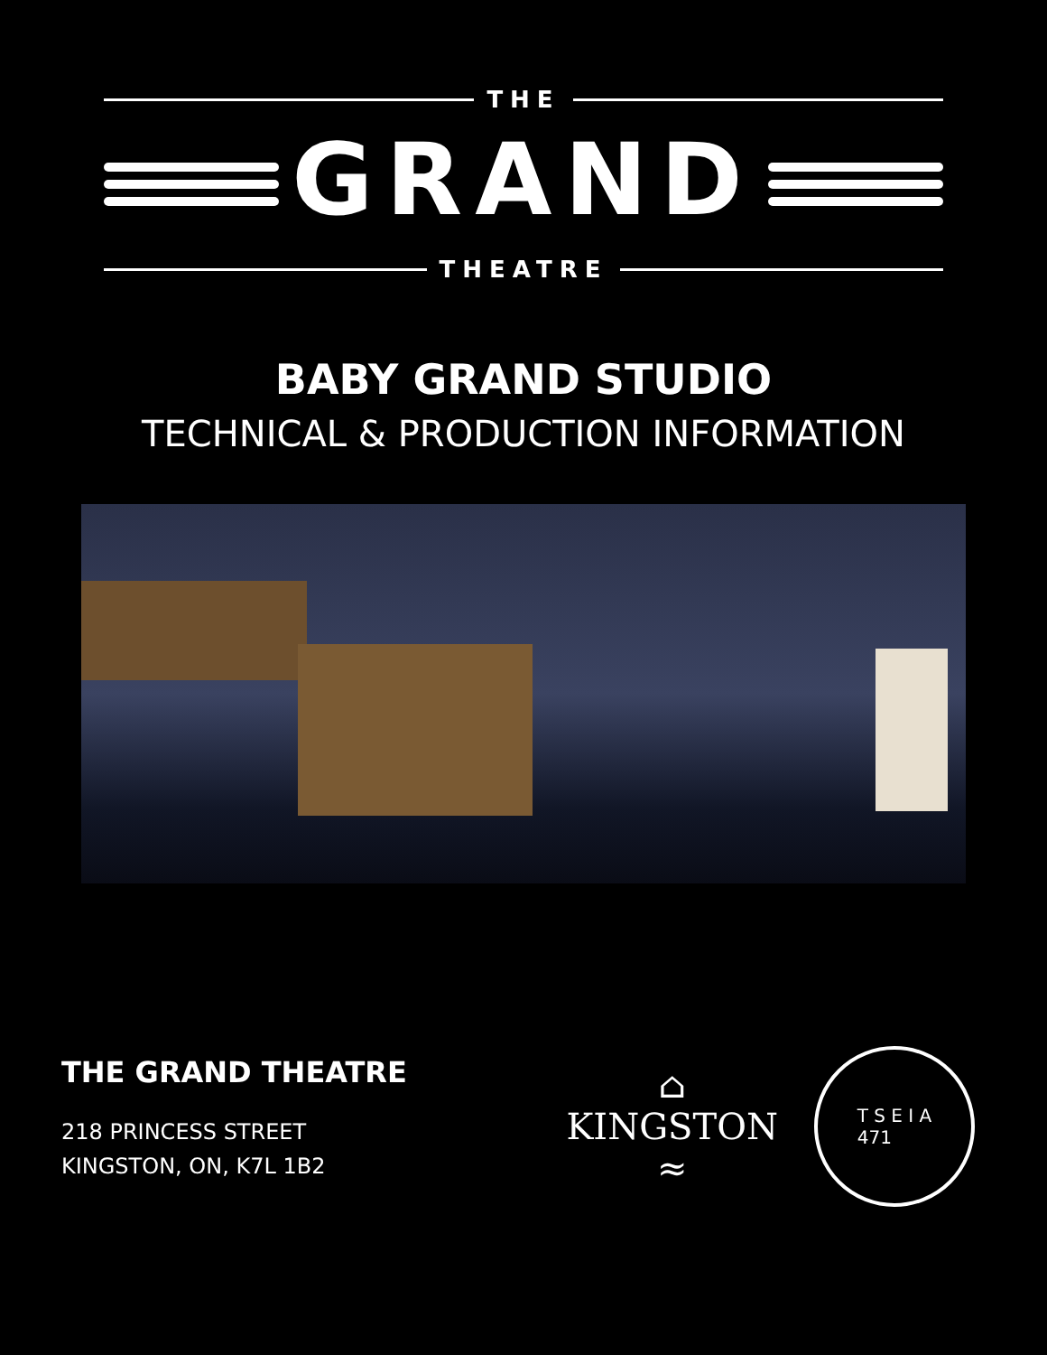THE
GRAND
THEATRE
BABY GRAND STUDIO
TECHNICAL & PRODUCTION INFORMATION
THE GRAND THEATRE
218 PRINCESS STREET
KINGSTON, ON, K7L 1B2
⌂
KINGSTON
≈
T S E I A
471